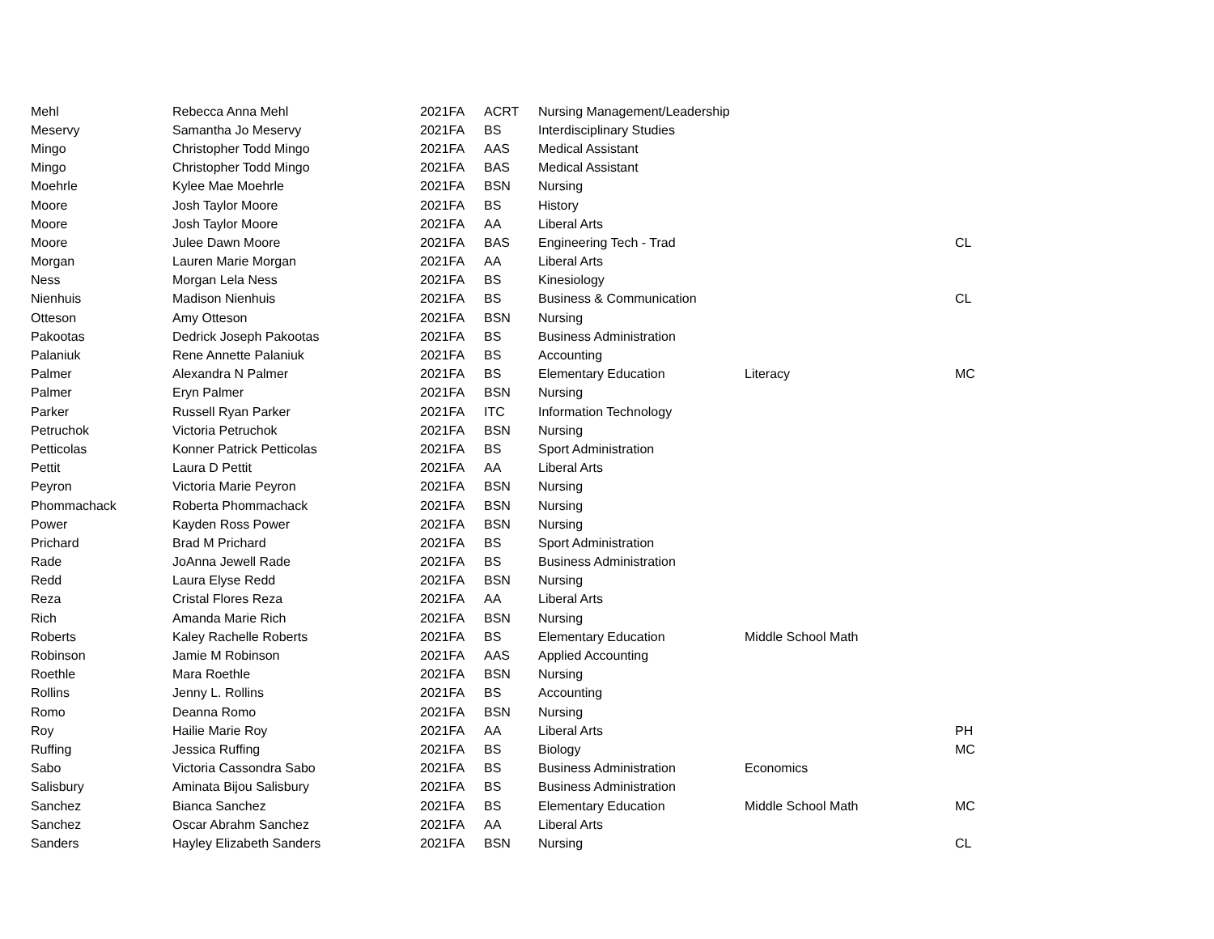| Mehl | Rebecca Anna Mehl | 2021FA | ACRT | Nursing Management/Leadership | | |
| Meservy | Samantha Jo Meservy | 2021FA | BS | Interdisciplinary Studies | | |
| Mingo | Christopher Todd Mingo | 2021FA | AAS | Medical Assistant | | |
| Mingo | Christopher Todd Mingo | 2021FA | BAS | Medical Assistant | | |
| Moehrle | Kylee Mae Moehrle | 2021FA | BSN | Nursing | | |
| Moore | Josh Taylor Moore | 2021FA | BS | History | | |
| Moore | Josh Taylor Moore | 2021FA | AA | Liberal Arts | | |
| Moore | Julee Dawn Moore | 2021FA | BAS | Engineering Tech - Trad | | CL |
| Morgan | Lauren Marie Morgan | 2021FA | AA | Liberal Arts | | |
| Ness | Morgan Lela Ness | 2021FA | BS | Kinesiology | | |
| Nienhuis | Madison Nienhuis | 2021FA | BS | Business & Communication | | CL |
| Otteson | Amy Otteson | 2021FA | BSN | Nursing | | |
| Pakootas | Dedrick Joseph Pakootas | 2021FA | BS | Business Administration | | |
| Palaniuk | Rene Annette Palaniuk | 2021FA | BS | Accounting | | |
| Palmer | Alexandra N Palmer | 2021FA | BS | Elementary Education | Literacy | MC |
| Palmer | Eryn Palmer | 2021FA | BSN | Nursing | | |
| Parker | Russell Ryan Parker | 2021FA | ITC | Information Technology | | |
| Petruchok | Victoria Petruchok | 2021FA | BSN | Nursing | | |
| Petticolas | Konner Patrick Petticolas | 2021FA | BS | Sport Administration | | |
| Pettit | Laura D Pettit | 2021FA | AA | Liberal Arts | | |
| Peyron | Victoria Marie Peyron | 2021FA | BSN | Nursing | | |
| Phommachack | Roberta Phommachack | 2021FA | BSN | Nursing | | |
| Power | Kayden Ross Power | 2021FA | BSN | Nursing | | |
| Prichard | Brad M Prichard | 2021FA | BS | Sport Administration | | |
| Rade | JoAnna Jewell Rade | 2021FA | BS | Business Administration | | |
| Redd | Laura Elyse Redd | 2021FA | BSN | Nursing | | |
| Reza | Cristal Flores Reza | 2021FA | AA | Liberal Arts | | |
| Rich | Amanda Marie Rich | 2021FA | BSN | Nursing | | |
| Roberts | Kaley Rachelle Roberts | 2021FA | BS | Elementary Education | Middle School Math | |
| Robinson | Jamie M Robinson | 2021FA | AAS | Applied Accounting | | |
| Roethle | Mara Roethle | 2021FA | BSN | Nursing | | |
| Rollins | Jenny L. Rollins | 2021FA | BS | Accounting | | |
| Romo | Deanna Romo | 2021FA | BSN | Nursing | | |
| Roy | Hailie Marie Roy | 2021FA | AA | Liberal Arts | | PH |
| Ruffing | Jessica Ruffing | 2021FA | BS | Biology | | MC |
| Sabo | Victoria Cassondra Sabo | 2021FA | BS | Business Administration | Economics | |
| Salisbury | Aminata Bijou Salisbury | 2021FA | BS | Business Administration | | |
| Sanchez | Bianca Sanchez | 2021FA | BS | Elementary Education | Middle School Math | MC |
| Sanchez | Oscar Abrahm Sanchez | 2021FA | AA | Liberal Arts | | |
| Sanders | Hayley Elizabeth Sanders | 2021FA | BSN | Nursing | | CL |